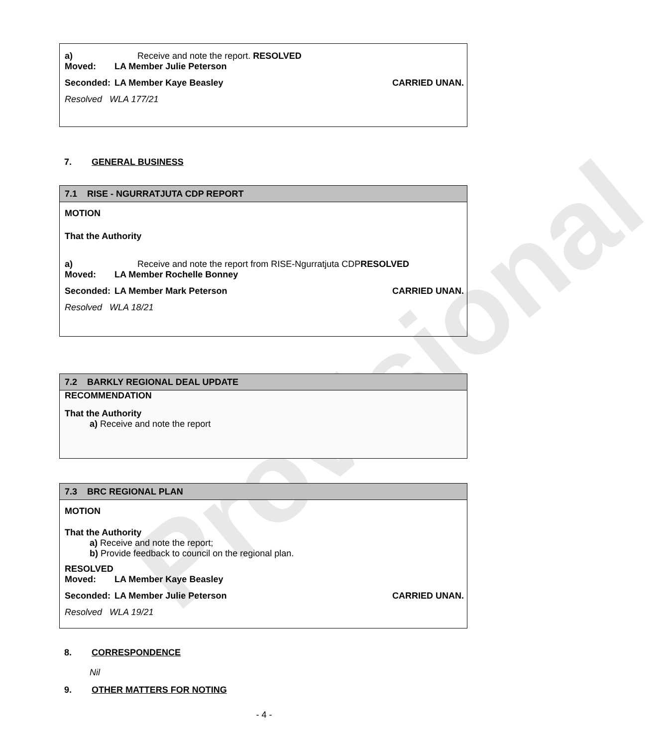Provisional
a) Receive and note the report. RESOLVED
Moved: LA Member Julie Peterson
Seconded: LA Member Kaye Beasley CARRIED UNAN.
Resolved WLA 177/21
7. GENERAL BUSINESS
7.1 RISE - NGURRATJUTA CDP REPORT
MOTION
That the Authority
a) Receive and note the report from RISE-Ngurratjuta CDPRESOLVED
Moved: LA Member Rochelle Bonney
Seconded: LA Member Mark Peterson CARRIED UNAN.
Resolved WLA 18/21
7.2 BARKLY REGIONAL DEAL UPDATE
RECOMMENDATION
That the Authority
a) Receive and note the report
7.3 BRC REGIONAL PLAN
MOTION
That the Authority
a) Receive and note the report;
b) Provide feedback to council on the regional plan.
RESOLVED
Moved: LA Member Kaye Beasley
Seconded: LA Member Julie Peterson CARRIED UNAN.
Resolved WLA 19/21
8. CORRESPONDENCE
Nil
9. OTHER MATTERS FOR NOTING
- 4 -